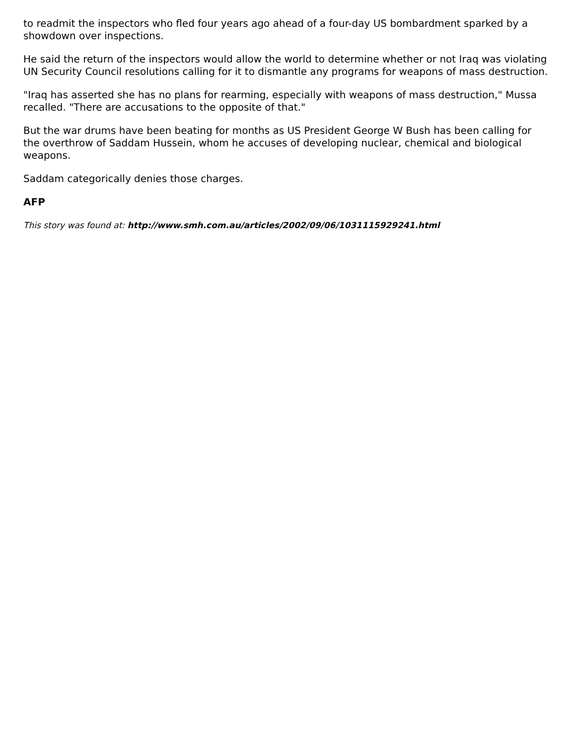to readmit the inspectors who fled four years ago ahead of a four-day US bombardment sparked by a showdown over inspections.
He said the return of the inspectors would allow the world to determine whether or not Iraq was violating UN Security Council resolutions calling for it to dismantle any programs for weapons of mass destruction.
"Iraq has asserted she has no plans for rearming, especially with weapons of mass destruction," Mussa recalled. "There are accusations to the opposite of that."
But the war drums have been beating for months as US President George W Bush has been calling for the overthrow of Saddam Hussein, whom he accuses of developing nuclear, chemical and biological weapons.
Saddam categorically denies those charges.
AFP
This story was found at: http://www.smh.com.au/articles/2002/09/06/1031115929241.html